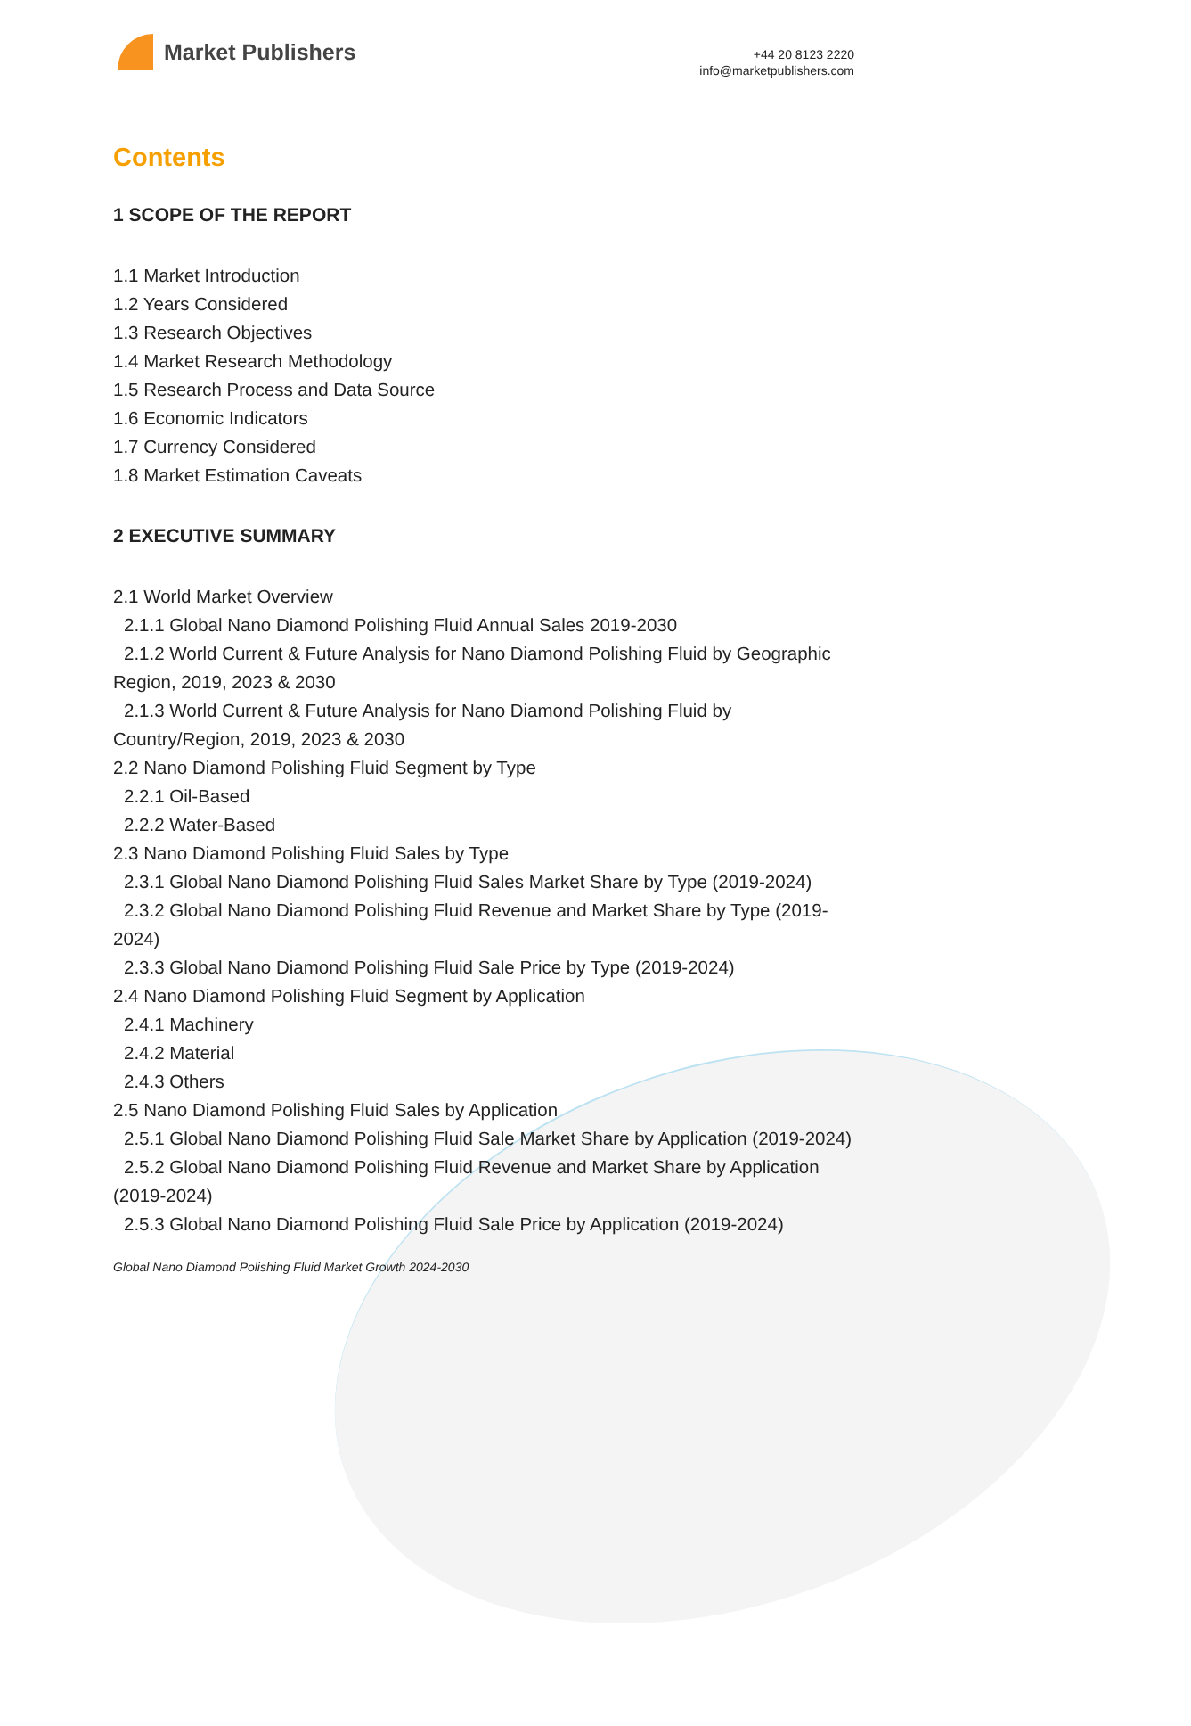Market Publishers
+44 20 8123 2220
info@marketpublishers.com
Contents
1 SCOPE OF THE REPORT
1.1 Market Introduction
1.2 Years Considered
1.3 Research Objectives
1.4 Market Research Methodology
1.5 Research Process and Data Source
1.6 Economic Indicators
1.7 Currency Considered
1.8 Market Estimation Caveats
2 EXECUTIVE SUMMARY
2.1 World Market Overview
2.1.1 Global Nano Diamond Polishing Fluid Annual Sales 2019-2030
2.1.2 World Current & Future Analysis for Nano Diamond Polishing Fluid by Geographic Region, 2019, 2023 & 2030
2.1.3 World Current & Future Analysis for Nano Diamond Polishing Fluid by Country/Region, 2019, 2023 & 2030
2.2 Nano Diamond Polishing Fluid Segment by Type
2.2.1 Oil-Based
2.2.2 Water-Based
2.3 Nano Diamond Polishing Fluid Sales by Type
2.3.1 Global Nano Diamond Polishing Fluid Sales Market Share by Type (2019-2024)
2.3.2 Global Nano Diamond Polishing Fluid Revenue and Market Share by Type (2019-2024)
2.3.3 Global Nano Diamond Polishing Fluid Sale Price by Type (2019-2024)
2.4 Nano Diamond Polishing Fluid Segment by Application
2.4.1 Machinery
2.4.2 Material
2.4.3 Others
2.5 Nano Diamond Polishing Fluid Sales by Application
2.5.1 Global Nano Diamond Polishing Fluid Sale Market Share by Application (2019-2024)
2.5.2 Global Nano Diamond Polishing Fluid Revenue and Market Share by Application (2019-2024)
2.5.3 Global Nano Diamond Polishing Fluid Sale Price by Application (2019-2024)
Global Nano Diamond Polishing Fluid Market Growth 2024-2030